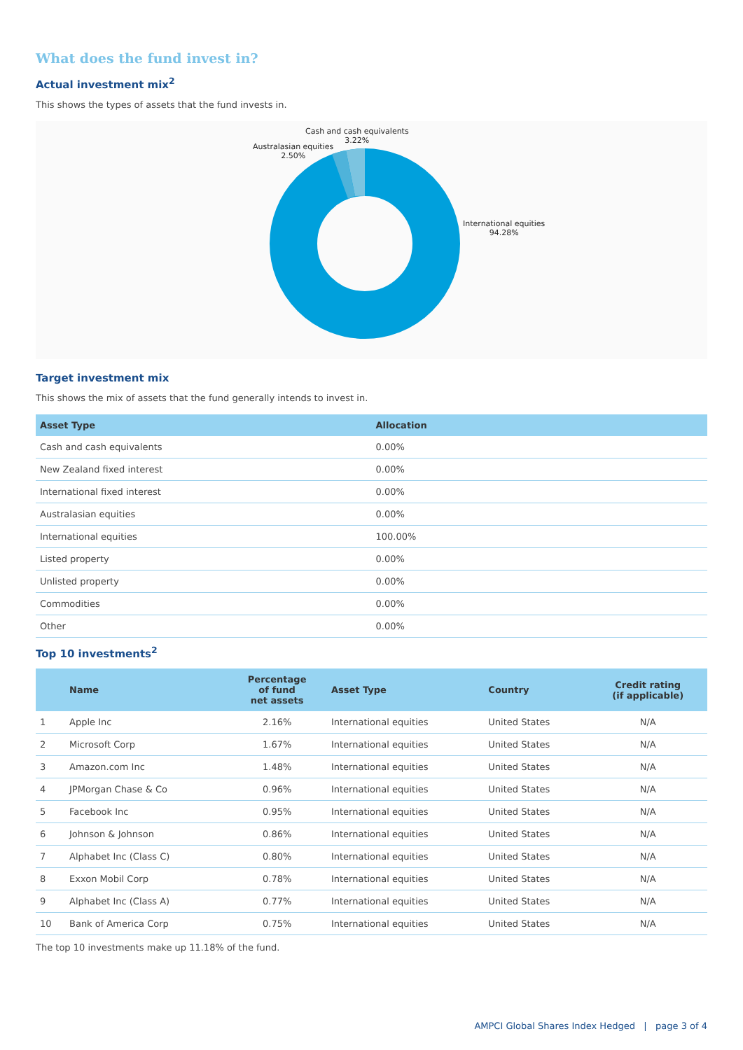What does the fund invest in?
Actual investment mix<sup>2</sup>
This shows the types of assets that the fund invests in.
Cash and cash equivalents
3.22%
Australasian equities
2.50%
International equities
94.28%
Target investment mix
This shows the mix of assets that the fund generally intends to invest in.
| Asset Type | Allocation |
| --- | --- |
| Cash and cash equivalents | 0.00% |
| New Zealand fixed interest | 0.00% |
| International fixed interest | 0.00% |
| Australasian equities | 0.00% |
| International equities | 100.00% |
| Listed property | 0.00% |
| Unlisted property | 0.00% |
| Commodities | 0.00% |
| Other | 0.00% |
Top 10 investments<sup>2</sup>
| | Name | Percentage of fund net assets | Asset Type | Country | Credit rating (if applicable) |
| --- | --- | --- | --- | --- | --- |
| 1 | Apple Inc | 2.16% | International equities | United States | N/A |
| 2 | Microsoft Corp | 1.67% | International equities | United States | N/A |
| 3 | Amazon.com Inc | 1.48% | International equities | United States | N/A |
| 4 | JPMorgan Chase & Co | 0.96% | International equities | United States | N/A |
| 5 | Facebook Inc | 0.95% | International equities | United States | N/A |
| 6 | Johnson & Johnson | 0.86% | International equities | United States | N/A |
| 7 | Alphabet Inc (Class C) | 0.80% | International equities | United States | N/A |
| 8 | Exxon Mobil Corp | 0.78% | International equities | United States | N/A |
| 9 | Alphabet Inc (Class A) | 0.77% | International equities | United States | N/A |
| 10 | Bank of America Corp | 0.75% | International equities | United States | N/A |
The top 10 investments make up 11.18% of the fund.
AMPCI Global Shares Index Hedged | page 3 of 4